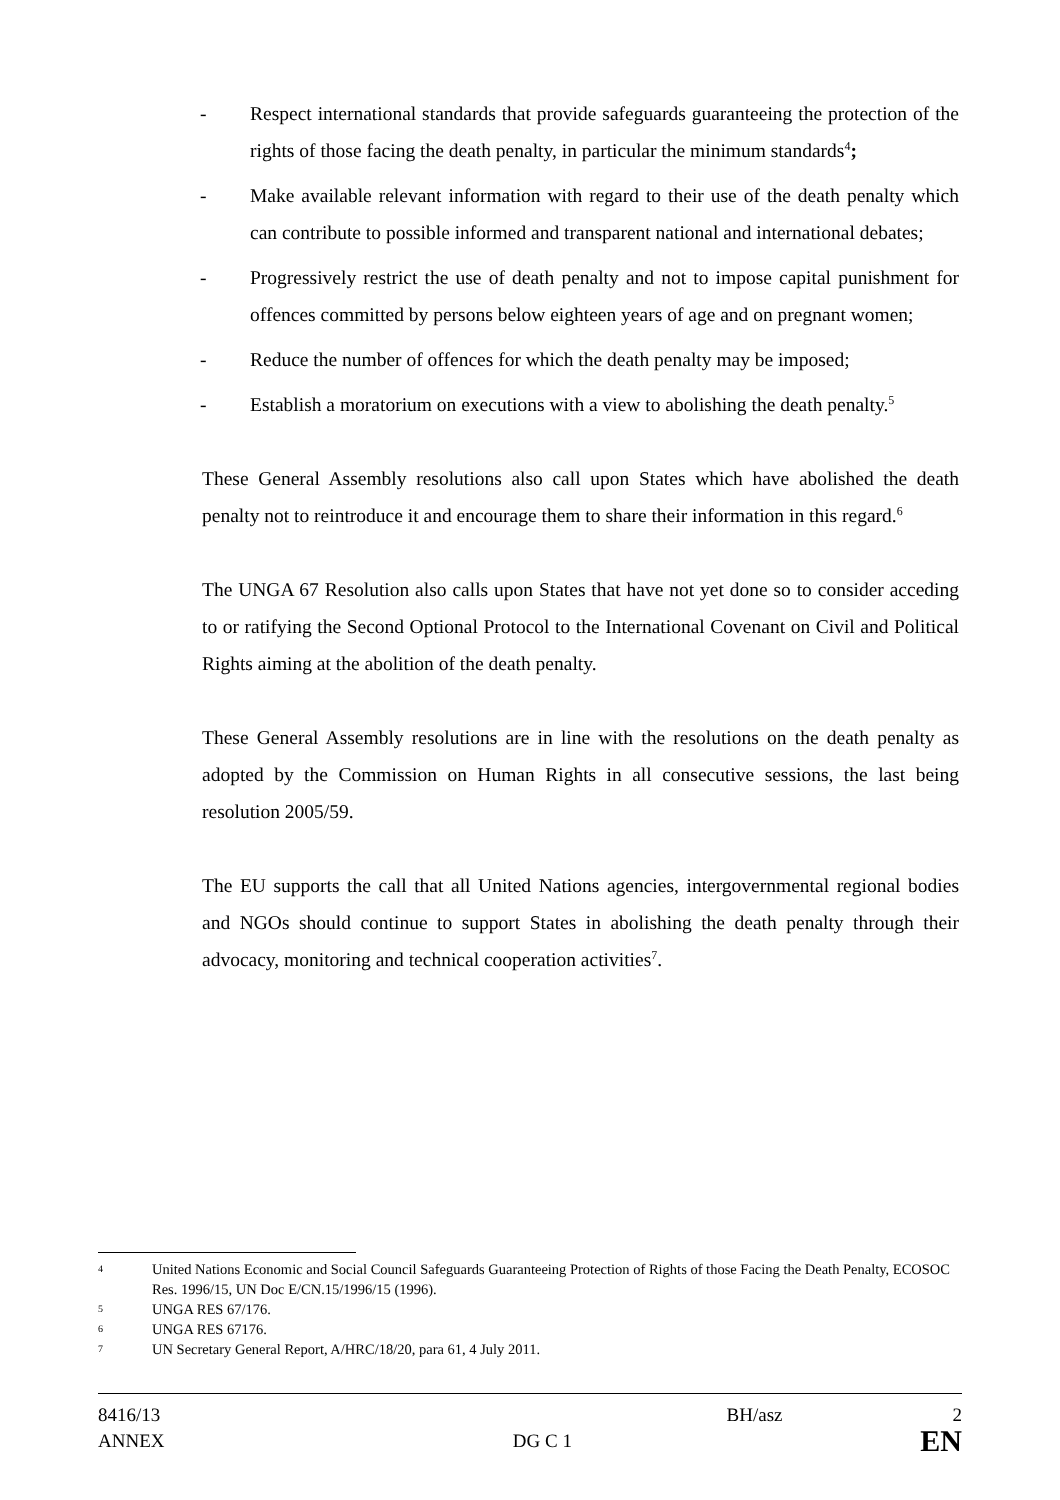- Respect international standards that provide safeguards guaranteeing the protection of the rights of those facing the death penalty, in particular the minimum standards<sup>4</sup>;
- Make available relevant information with regard to their use of the death penalty which can contribute to possible informed and transparent national and international debates;
- Progressively restrict the use of death penalty and not to impose capital punishment for offences committed by persons below eighteen years of age and on pregnant women;
- Reduce the number of offences for which the death penalty may be imposed;
- Establish a moratorium on executions with a view to abolishing the death penalty.<sup>5</sup>
These General Assembly resolutions also call upon States which have abolished the death penalty not to reintroduce it and encourage them to share their information in this regard.<sup>6</sup>
The UNGA 67 Resolution also calls upon States that have not yet done so to consider acceding to or ratifying the Second Optional Protocol to the International Covenant on Civil and Political Rights aiming at the abolition of the death penalty.
These General Assembly resolutions are in line with the resolutions on the death penalty as adopted by the Commission on Human Rights in all consecutive sessions, the last being resolution 2005/59.
The EU supports the call that all United Nations agencies, intergovernmental regional bodies and NGOs should continue to support States in abolishing the death penalty through their advocacy, monitoring and technical cooperation activities<sup>7</sup>.
4 United Nations Economic and Social Council Safeguards Guaranteeing Protection of Rights of those Facing the Death Penalty, ECOSOC Res. 1996/15, UN Doc E/CN.15/1996/15 (1996).
5 UNGA RES 67/176.
6 UNGA RES 67176.
7 UN Secretary General Report, A/HRC/18/20, para 61, 4 July 2011.
8416/13 BH/asz 2
ANNEX DG C 1 EN